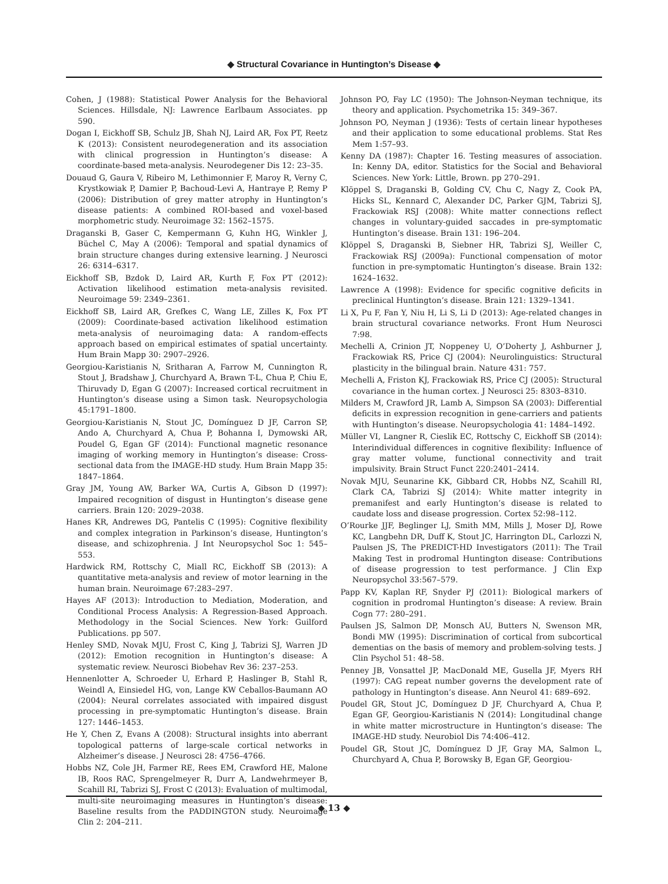◆ Structural Covariance in Huntington’s Disease ◆
Cohen, J (1988): Statistical Power Analysis for the Behavioral Sciences. Hillsdale, NJ: Lawrence Earlbaum Associates. pp 590.
Dogan I, Eickhoff SB, Schulz JB, Shah NJ, Laird AR, Fox PT, Reetz K (2013): Consistent neurodegeneration and its association with clinical progression in Huntington’s disease: A coordinate-based meta-analysis. Neurodegener Dis 12: 23–35.
Douaud G, Gaura V, Ribeiro M, Lethimonnier F, Maroy R, Verny C, Krystkowiak P, Damier P, Bachoud-Levi A, Hantraye P, Remy P (2006): Distribution of grey matter atrophy in Huntington’s disease patients: A combined ROI-based and voxel-based morphometric study. Neuroimage 32: 1562–1575.
Draganski B, Gaser C, Kempermann G, Kuhn HG, Winkler J, Büchel C, May A (2006): Temporal and spatial dynamics of brain structure changes during extensive learning. J Neurosci 26: 6314–6317.
Eickhoff SB, Bzdok D, Laird AR, Kurth F, Fox PT (2012): Activation likelihood estimation meta-analysis revisited. Neuroimage 59: 2349–2361.
Eickhoff SB, Laird AR, Grefkes C, Wang LE, Zilles K, Fox PT (2009): Coordinate-based activation likelihood estimation meta-analysis of neuroimaging data: A random-effects approach based on empirical estimates of spatial uncertainty. Hum Brain Mapp 30: 2907–2926.
Georgiou-Karistianis N, Sritharan A, Farrow M, Cunnington R, Stout J, Bradshaw J, Churchyard A, Brawn T-L, Chua P, Chiu E, Thiruvady D, Egan G (2007): Increased cortical recruitment in Huntington’s disease using a Simon task. Neuropsychologia 45:1791–1800.
Georgiou-Karistianis N, Stout JC, Domínguez D JF, Carron SP, Ando A, Churchyard A, Chua P, Bohanna I, Dymowski AR, Poudel G, Egan GF (2014): Functional magnetic resonance imaging of working memory in Huntington’s disease: Cross-sectional data from the IMAGE-HD study. Hum Brain Mapp 35: 1847–1864.
Gray JM, Young AW, Barker WA, Curtis A, Gibson D (1997): Impaired recognition of disgust in Huntington’s disease gene carriers. Brain 120: 2029–2038.
Hanes KR, Andrewes DG, Pantelis C (1995): Cognitive flexibility and complex integration in Parkinson’s disease, Huntington’s disease, and schizophrenia. J Int Neuropsychol Soc 1: 545–553.
Hardwick RM, Rottschy C, Miall RC, Eickhoff SB (2013): A quantitative meta-analysis and review of motor learning in the human brain. Neuroimage 67:283–297.
Hayes AF (2013): Introduction to Mediation, Moderation, and Conditional Process Analysis: A Regression-Based Approach. Methodology in the Social Sciences. New York: Guilford Publications. pp 507.
Henley SMD, Novak MJU, Frost C, King J, Tabrizi SJ, Warren JD (2012): Emotion recognition in Huntington’s disease: A systematic review. Neurosci Biobehav Rev 36: 237–253.
Hennenlotter A, Schroeder U, Erhard P, Haslinger B, Stahl R, Weindl A, Einsiedel HG, von, Lange KW Ceballos-Baumann AO (2004): Neural correlates associated with impaired disgust processing in pre-symptomatic Huntington’s disease. Brain 127: 1446–1453.
He Y, Chen Z, Evans A (2008): Structural insights into aberrant topological patterns of large-scale cortical networks in Alzheimer’s disease. J Neurosci 28: 4756–4766.
Hobbs NZ, Cole JH, Farmer RE, Rees EM, Crawford HE, Malone IB, Roos RAC, Sprengelmeyer R, Durr A, Landwehrmeyer B, Scahill RI, Tabrizi SJ, Frost C (2013): Evaluation of multimodal, multi-site neuroimaging measures in Huntington’s disease: Baseline results from the PADDINGTON study. Neuroimage Clin 2: 204–211.
Johnson PO, Fay LC (1950): The Johnson-Neyman technique, its theory and application. Psychometrika 15: 349–367.
Johnson PO, Neyman J (1936): Tests of certain linear hypotheses and their application to some educational problems. Stat Res Mem 1:57–93.
Kenny DA (1987): Chapter 16. Testing measures of association. In: Kenny DA, editor. Statistics for the Social and Behavioral Sciences. New York: Little, Brown. pp 270–291.
Klöppel S, Draganski B, Golding CV, Chu C, Nagy Z, Cook PA, Hicks SL, Kennard C, Alexander DC, Parker GJM, Tabrizi SJ, Frackowiak RSJ (2008): White matter connections reflect changes in voluntary-guided saccades in pre-symptomatic Huntington’s disease. Brain 131: 196–204.
Klöppel S, Draganski B, Siebner HR, Tabrizi SJ, Weiller C, Frackowiak RSJ (2009a): Functional compensation of motor function in pre-symptomatic Huntington’s disease. Brain 132: 1624–1632.
Lawrence A (1998): Evidence for specific cognitive deficits in preclinical Huntington’s disease. Brain 121: 1329–1341.
Li X, Pu F, Fan Y, Niu H, Li S, Li D (2013): Age-related changes in brain structural covariance networks. Front Hum Neurosci 7:98.
Mechelli A, Crinion JT, Noppeney U, O’Doherty J, Ashburner J, Frackowiak RS, Price CJ (2004): Neurolinguistics: Structural plasticity in the bilingual brain. Nature 431: 757.
Mechelli A, Friston KJ, Frackowiak RS, Price CJ (2005): Structural covariance in the human cortex. J Neurosci 25: 8303–8310.
Milders M, Crawford JR, Lamb A, Simpson SA (2003): Differential deficits in expression recognition in gene-carriers and patients with Huntington’s disease. Neuropsychologia 41: 1484–1492.
Müller VI, Langner R, Cieslik EC, Rottschy C, Eickhoff SB (2014): Interindividual differences in cognitive flexibility: Influence of gray matter volume, functional connectivity and trait impulsivity. Brain Struct Funct 220:2401–2414.
Novak MJU, Seunarine KK, Gibbard CR, Hobbs NZ, Scahill RI, Clark CA, Tabrizi SJ (2014): White matter integrity in premanifest and early Huntington’s disease is related to caudate loss and disease progression. Cortex 52:98–112.
O’Rourke JJF, Beglinger LJ, Smith MM, Mills J, Moser DJ, Rowe KC, Langbehn DR, Duff K, Stout JC, Harrington DL, Carlozzi N, Paulsen JS, The PREDICT-HD Investigators (2011): The Trail Making Test in prodromal Huntington disease: Contributions of disease progression to test performance. J Clin Exp Neuropsychol 33:567–579.
Papp KV, Kaplan RF, Snyder PJ (2011): Biological markers of cognition in prodromal Huntington’s disease: A review. Brain Cogn 77: 280–291.
Paulsen JS, Salmon DP, Monsch AU, Butters N, Swenson MR, Bondi MW (1995): Discrimination of cortical from subcortical dementias on the basis of memory and problem-solving tests. J Clin Psychol 51: 48–58.
Penney JB, Vonsattel JP, MacDonald ME, Gusella JF, Myers RH (1997): CAG repeat number governs the development rate of pathology in Huntington’s disease. Ann Neurol 41: 689–692.
Poudel GR, Stout JC, Domínguez D JF, Churchyard A, Chua P, Egan GF, Georgiou-Karistianis N (2014): Longitudinal change in white matter microstructure in Huntington’s disease: The IMAGE-HD study. Neurobiol Dis 74:406–412.
Poudel GR, Stout JC, Domínguez D JF, Gray MA, Salmon L, Churchyard A, Chua P, Borowsky B, Egan GF, Georgiou-
◆ 13 ◆